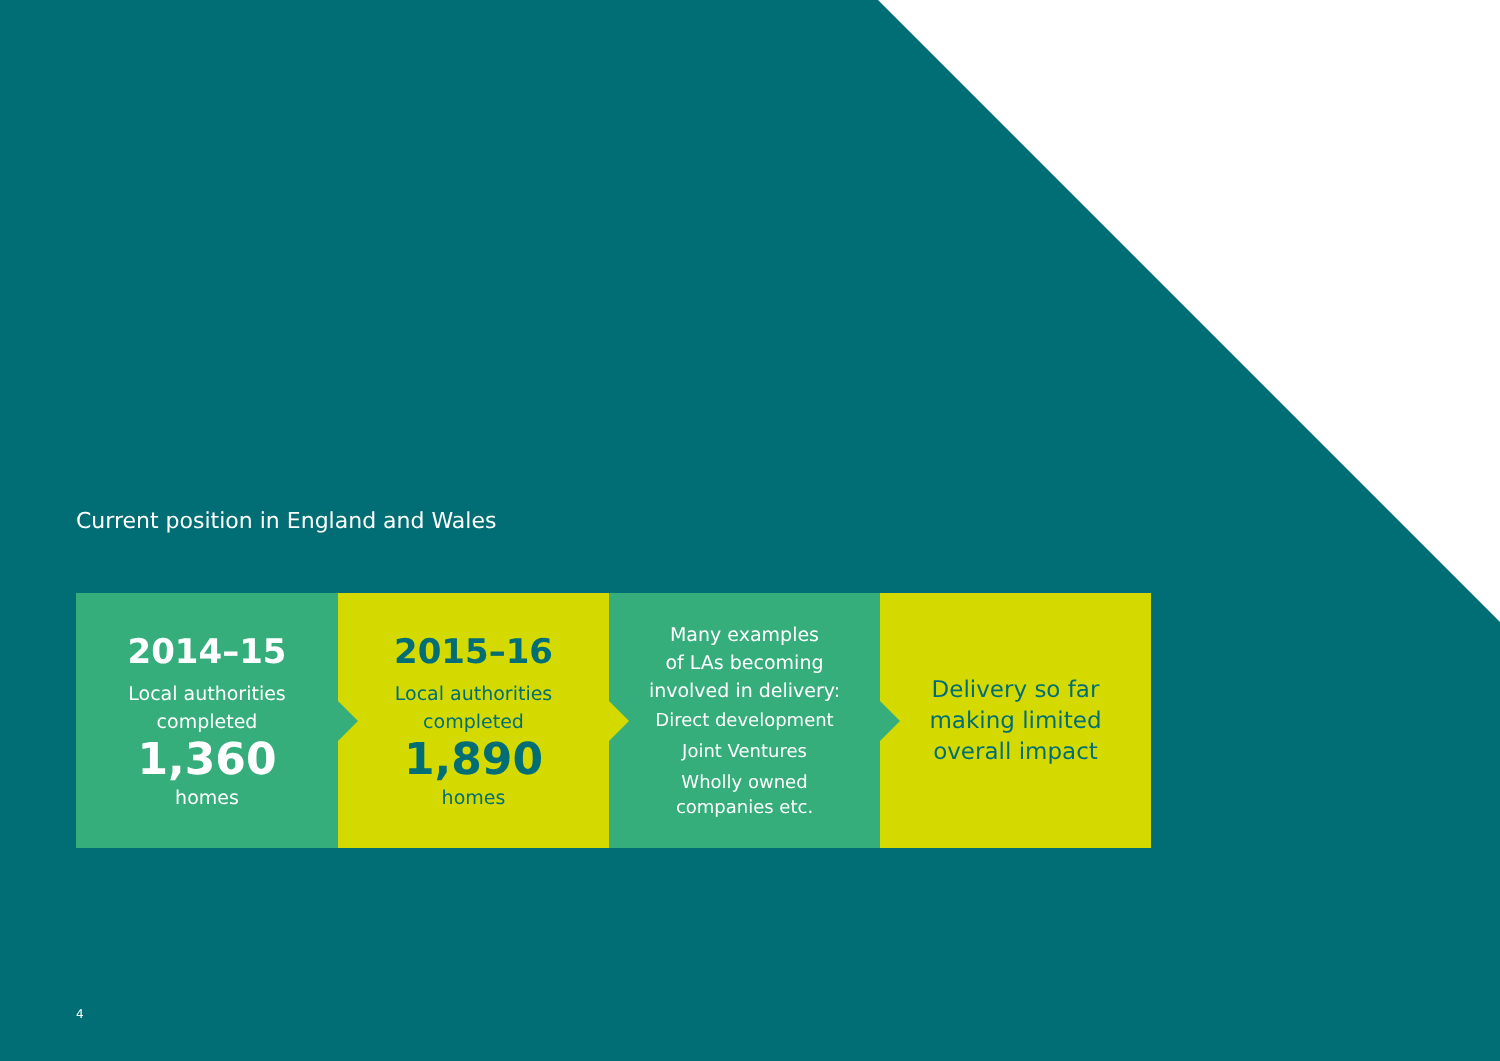Current position in England and Wales
2014–15
Local authorities
completed
1,360
homes
2015–16
Local authorities
completed
1,890
homes
Many examples
of LAs becoming
involved in delivery:
Direct development
Joint Ventures
Wholly owned
companies etc.
Delivery so far
making limited
overall impact
4